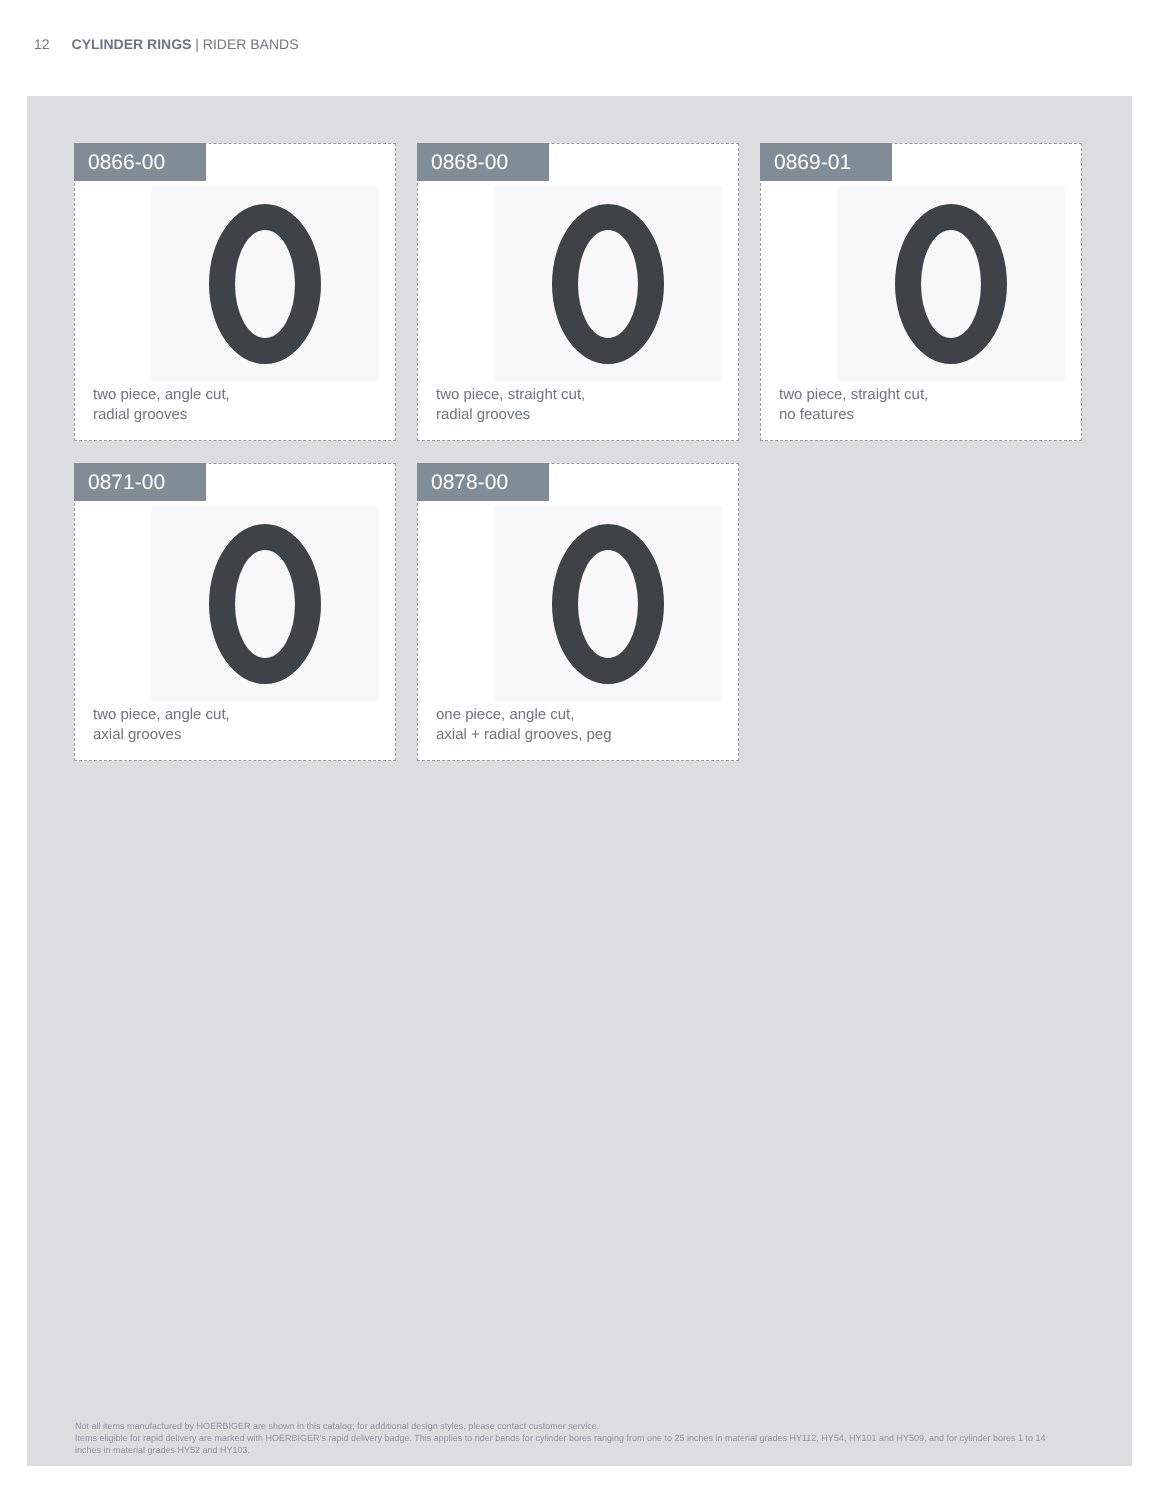12 CYLINDER RINGS | RIDER BANDS
0866-00
two piece, angle cut,
radial grooves
0868-00
two piece, straight cut,
radial grooves
0869-01
two piece, straight cut,
no features
0871-00
two piece, angle cut,
axial grooves
0878-00
one piece, angle cut,
axial + radial grooves, peg
Not all items manufactured by HOERBIGER are shown in this catalog; for additional design styles, please contact customer service.
Items eligible for rapid delivery are marked with HOERBIGER’s rapid delivery badge. This applies to rider bands for cylinder bores ranging from one to 25 inches in material grades HY112, HY54, HY101 and HY509, and for cylinder bores 1 to 14 inches in material grades HY52 and HY103.